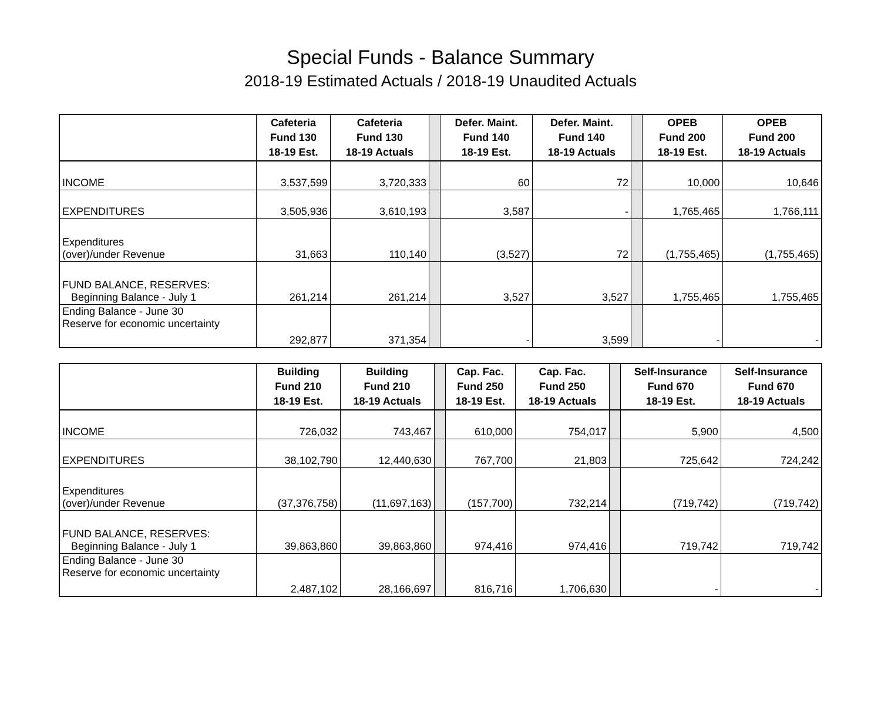Special Funds - Balance Summary
2018-19 Estimated Actuals / 2018-19 Unaudited Actuals
| | Cafeteria Fund 130 18-19 Est. | Cafeteria Fund 130 18-19 Actuals | | Defer. Maint. Fund 140 18-19 Est. | Defer. Maint. Fund 140 18-19 Actuals | | OPEB Fund 200 18-19 Est. | OPEB Fund 200 18-19 Actuals |
| --- | --- | --- | --- | --- | --- | --- | --- | --- |
| INCOME | 3,537,599 | 3,720,333 | | 60 | 72 | | 10,000 | 10,646 |
| EXPENDITURES | 3,505,936 | 3,610,193 | | 3,587 | - | | 1,765,465 | 1,766,111 |
| Expenditures (over)/under Revenue | 31,663 | 110,140 | | (3,527) | 72 | | (1,755,465) | (1,755,465) |
| FUND BALANCE, RESERVES: Beginning Balance - July 1 | 261,214 | 261,214 | | 3,527 | 3,527 | | 1,755,465 | 1,755,465 |
| Ending Balance - June 30 Reserve for economic uncertainty | 292,877 | 371,354 | | - | 3,599 | | - | - |
| | Building Fund 210 18-19 Est. | Building Fund 210 18-19 Actuals | | Cap. Fac. Fund 250 18-19 Est. | Cap. Fac. Fund 250 18-19 Actuals | | Self-Insurance Fund 670 18-19 Est. | Self-Insurance Fund 670 18-19 Actuals |
| --- | --- | --- | --- | --- | --- | --- | --- | --- |
| INCOME | 726,032 | 743,467 | | 610,000 | 754,017 | | 5,900 | 4,500 |
| EXPENDITURES | 38,102,790 | 12,440,630 | | 767,700 | 21,803 | | 725,642 | 724,242 |
| Expenditures (over)/under Revenue | (37,376,758) | (11,697,163) | | (157,700) | 732,214 | | (719,742) | (719,742) |
| FUND BALANCE, RESERVES: Beginning Balance - July 1 | 39,863,860 | 39,863,860 | | 974,416 | 974,416 | | 719,742 | 719,742 |
| Ending Balance - June 30 Reserve for economic uncertainty | 2,487,102 | 28,166,697 | | 816,716 | 1,706,630 | | - | - |